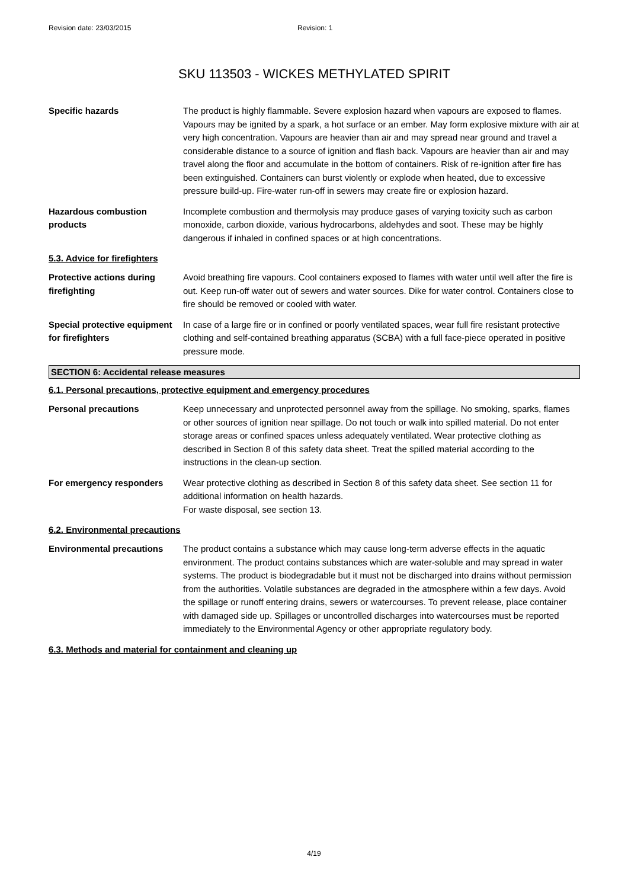Revision date: 23/03/2015 Revision: 1
SKU 113503 - WICKES METHYLATED SPIRIT
Specific hazards The product is highly flammable. Severe explosion hazard when vapours are exposed to flames. Vapours may be ignited by a spark, a hot surface or an ember. May form explosive mixture with air at very high concentration. Vapours are heavier than air and may spread near ground and travel a considerable distance to a source of ignition and flash back. Vapours are heavier than air and may travel along the floor and accumulate in the bottom of containers. Risk of re-ignition after fire has been extinguished. Containers can burst violently or explode when heated, due to excessive pressure build-up. Fire-water run-off in sewers may create fire or explosion hazard.
Hazardous combustion products
Incomplete combustion and thermolysis may produce gases of varying toxicity such as carbon monoxide, carbon dioxide, various hydrocarbons, aldehydes and soot. These may be highly dangerous if inhaled in confined spaces or at high concentrations.
5.3. Advice for firefighters
Protective actions during firefighting
Avoid breathing fire vapours. Cool containers exposed to flames with water until well after the fire is out. Keep run-off water out of sewers and water sources. Dike for water control. Containers close to fire should be removed or cooled with water.
Special protective equipment for firefighters
In case of a large fire or in confined or poorly ventilated spaces, wear full fire resistant protective clothing and self-contained breathing apparatus (SCBA) with a full face-piece operated in positive pressure mode.
SECTION 6: Accidental release measures
6.1. Personal precautions, protective equipment and emergency procedures
Personal precautions Keep unnecessary and unprotected personnel away from the spillage. No smoking, sparks, flames or other sources of ignition near spillage. Do not touch or walk into spilled material. Do not enter storage areas or confined spaces unless adequately ventilated. Wear protective clothing as described in Section 8 of this safety data sheet. Treat the spilled material according to the instructions in the clean-up section.
For emergency responders Wear protective clothing as described in Section 8 of this safety data sheet. See section 11 for additional information on health hazards.
For waste disposal, see section 13.
6.2. Environmental precautions
Environmental precautions The product contains a substance which may cause long-term adverse effects in the aquatic environment. The product contains substances which are water-soluble and may spread in water systems. The product is biodegradable but it must not be discharged into drains without permission from the authorities. Volatile substances are degraded in the atmosphere within a few days. Avoid the spillage or runoff entering drains, sewers or watercourses. To prevent release, place container with damaged side up. Spillages or uncontrolled discharges into watercourses must be reported immediately to the Environmental Agency or other appropriate regulatory body.
6.3. Methods and material for containment and cleaning up
4/19